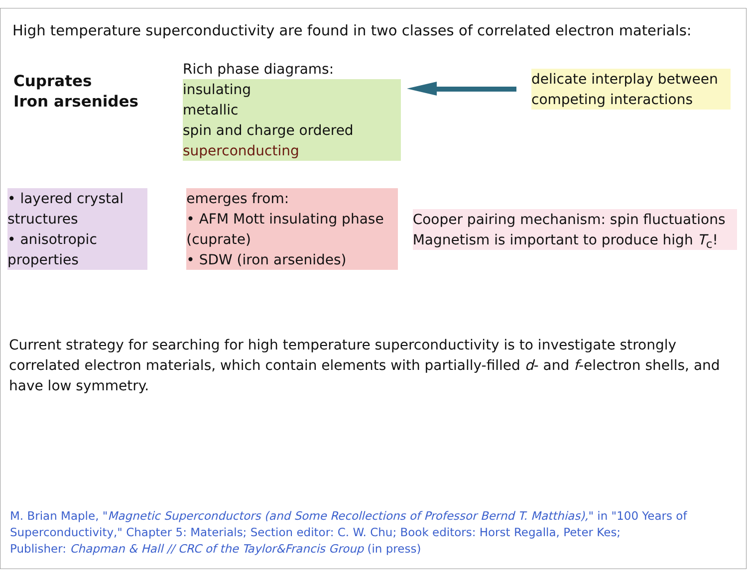High temperature superconductivity are found in two classes of correlated electron materials:
Cuprates
Iron arsenides
Rich phase diagrams:
insulating
metallic
spin and charge ordered
superconducting
delicate interplay between
competing interactions
• layered crystal
structures
• anisotropic
properties
emerges from:
• AFM Mott insulating phase
(cuprate)
• SDW (iron arsenides)
Cooper pairing mechanism: spin fluctuations
Magnetism is important to produce high T<sub>c</sub>!
Current strategy for searching for high temperature superconductivity is to investigate strongly correlated electron materials, which contain elements with partially-filled d- and f-electron shells, and have low symmetry.
M. Brian Maple, "Magnetic Superconductors (and Some Recollections of Professor Bernd T. Matthias)," in "100 Years of Superconductivity," Chapter 5: Materials; Section editor: C. W. Chu; Book editors: Horst Regalla, Peter Kes;
Publisher: Chapman & Hall // CRC of the Taylor&Francis Group (in press)